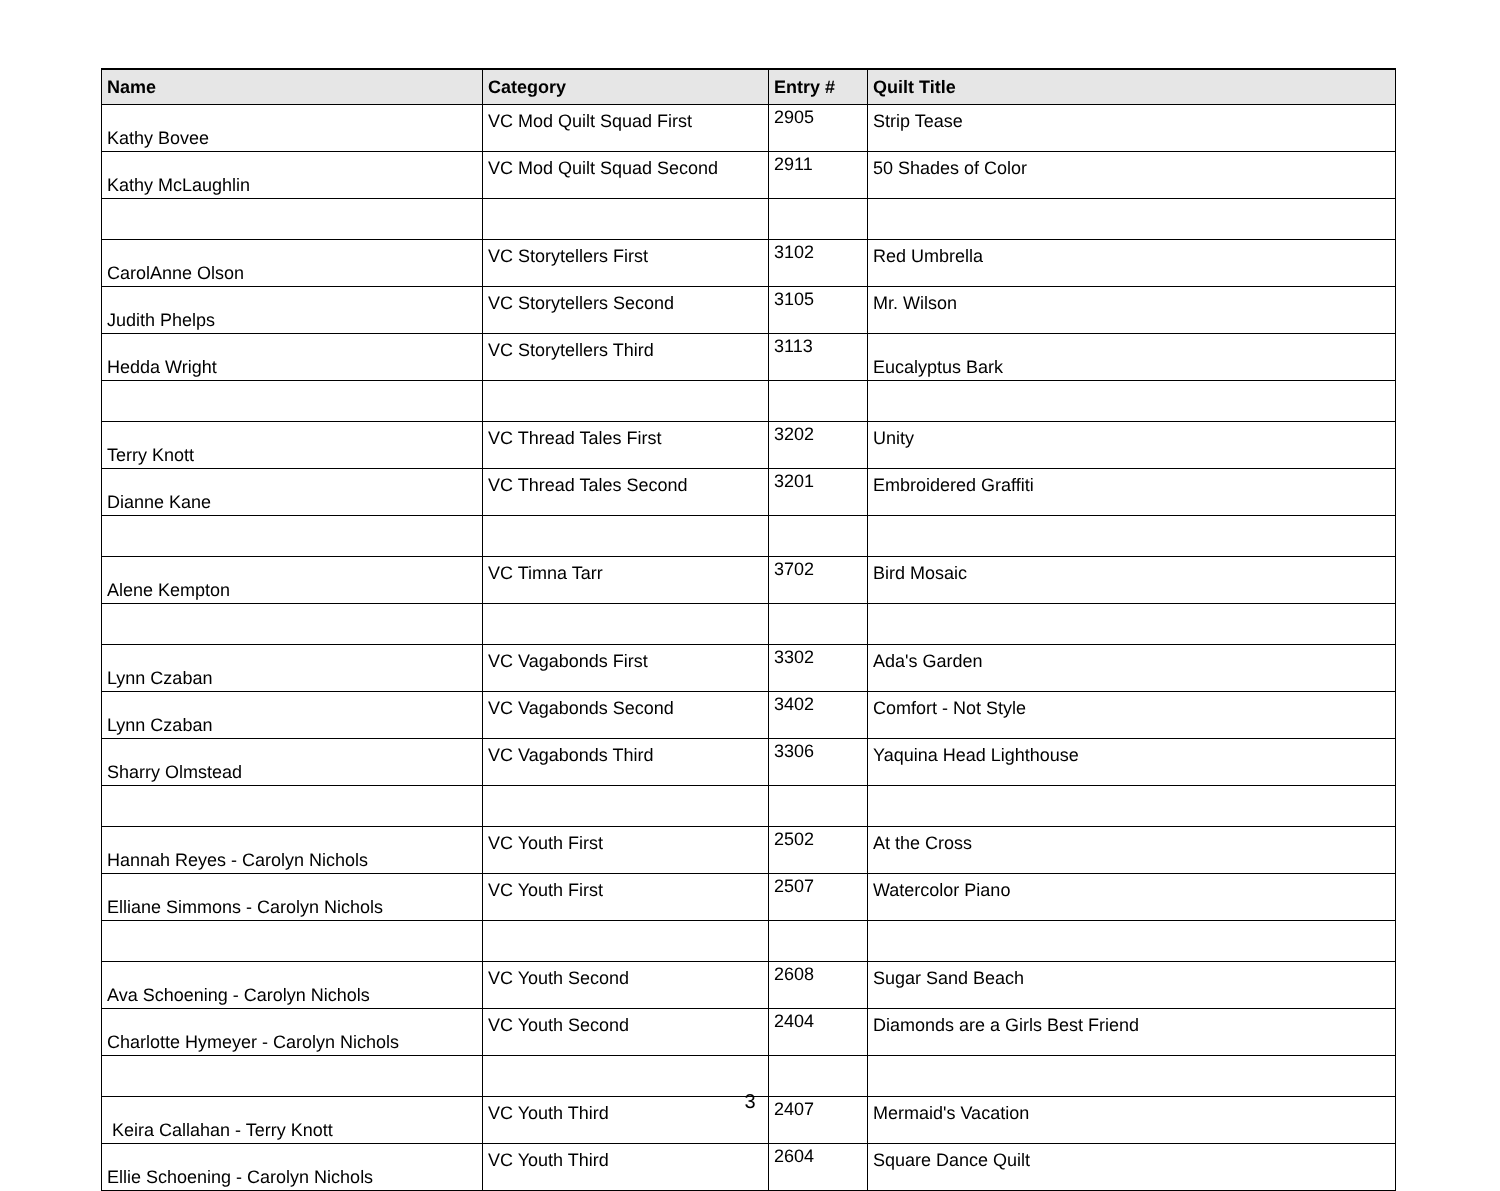| Name | Category | Entry # | Quilt Title |
| --- | --- | --- | --- |
| Kathy Bovee | VC Mod Quilt Squad First | 2905 | Strip Tease |
| Kathy McLaughlin | VC Mod Quilt Squad Second | 2911 | 50 Shades of Color |
| CarolAnne Olson | VC Storytellers First | 3102 | Red Umbrella |
| Judith Phelps | VC Storytellers Second | 3105 | Mr. Wilson |
| Hedda Wright | VC Storytellers Third | 3113 | Eucalyptus Bark |
| Terry Knott | VC Thread Tales First | 3202 | Unity |
| Dianne Kane | VC Thread Tales Second | 3201 | Embroidered Graffiti |
| Alene Kempton | VC Timna Tarr | 3702 | Bird Mosaic |
| Lynn Czaban | VC Vagabonds First | 3302 | Ada's Garden |
| Lynn Czaban | VC Vagabonds Second | 3402 | Comfort - Not Style |
| Sharry Olmstead | VC Vagabonds Third | 3306 | Yaquina Head Lighthouse |
| Hannah Reyes - Carolyn Nichols | VC Youth First | 2502 | At the Cross |
| Elliane Simmons - Carolyn Nichols | VC Youth First | 2507 | Watercolor Piano |
| Ava Schoening - Carolyn Nichols | VC Youth Second | 2608 | Sugar Sand Beach |
| Charlotte Hymeyer - Carolyn Nichols | VC Youth Second | 2404 | Diamonds are a Girls Best Friend |
| Keira Callahan - Terry Knott | VC Youth Third | 2407 | Mermaid's Vacation |
| Ellie Schoening - Carolyn Nichols | VC Youth Third | 2604 | Square Dance Quilt |
3